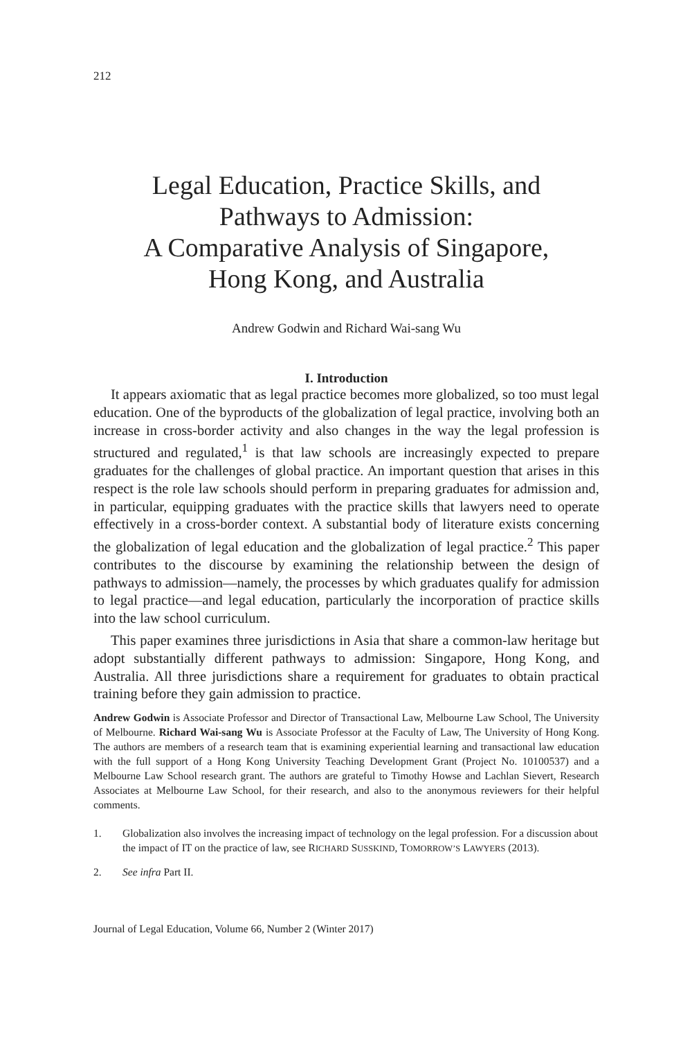212
Legal Education, Practice Skills, and
Pathways to Admission:
A Comparative Analysis of Singapore,
Hong Kong, and Australia
Andrew Godwin and Richard Wai-sang Wu
I. Introduction
It appears axiomatic that as legal practice becomes more globalized, so too must legal education. One of the byproducts of the globalization of legal practice, involving both an increase in cross-border activity and also changes in the way the legal profession is structured and regulated,<sup>1</sup> is that law schools are increasingly expected to prepare graduates for the challenges of global practice. An important question that arises in this respect is the role law schools should perform in preparing graduates for admission and, in particular, equipping graduates with the practice skills that lawyers need to operate effectively in a cross-border context. A substantial body of literature exists concerning the globalization of legal education and the globalization of legal practice.<sup>2</sup> This paper contributes to the discourse by examining the relationship between the design of pathways to admission—namely, the processes by which graduates qualify for admission to legal practice—and legal education, particularly the incorporation of practice skills into the law school curriculum.
This paper examines three jurisdictions in Asia that share a common-law heritage but adopt substantially different pathways to admission: Singapore, Hong Kong, and Australia. All three jurisdictions share a requirement for graduates to obtain practical training before they gain admission to practice.
Andrew Godwin is Associate Professor and Director of Transactional Law, Melbourne Law School, The University of Melbourne. Richard Wai-sang Wu is Associate Professor at the Faculty of Law, The University of Hong Kong. The authors are members of a research team that is examining experiential learning and transactional law education with the full support of a Hong Kong University Teaching Development Grant (Project No. 10100537) and a Melbourne Law School research grant. The authors are grateful to Timothy Howse and Lachlan Sievert, Research Associates at Melbourne Law School, for their research, and also to the anonymous reviewers for their helpful comments.
1. Globalization also involves the increasing impact of technology on the legal profession. For a discussion about the impact of IT on the practice of law, see RICHARD SUSSKIND, TOMORROW’S LAWYERS (2013).
2. See infra Part II.
Journal of Legal Education, Volume 66, Number 2 (Winter 2017)